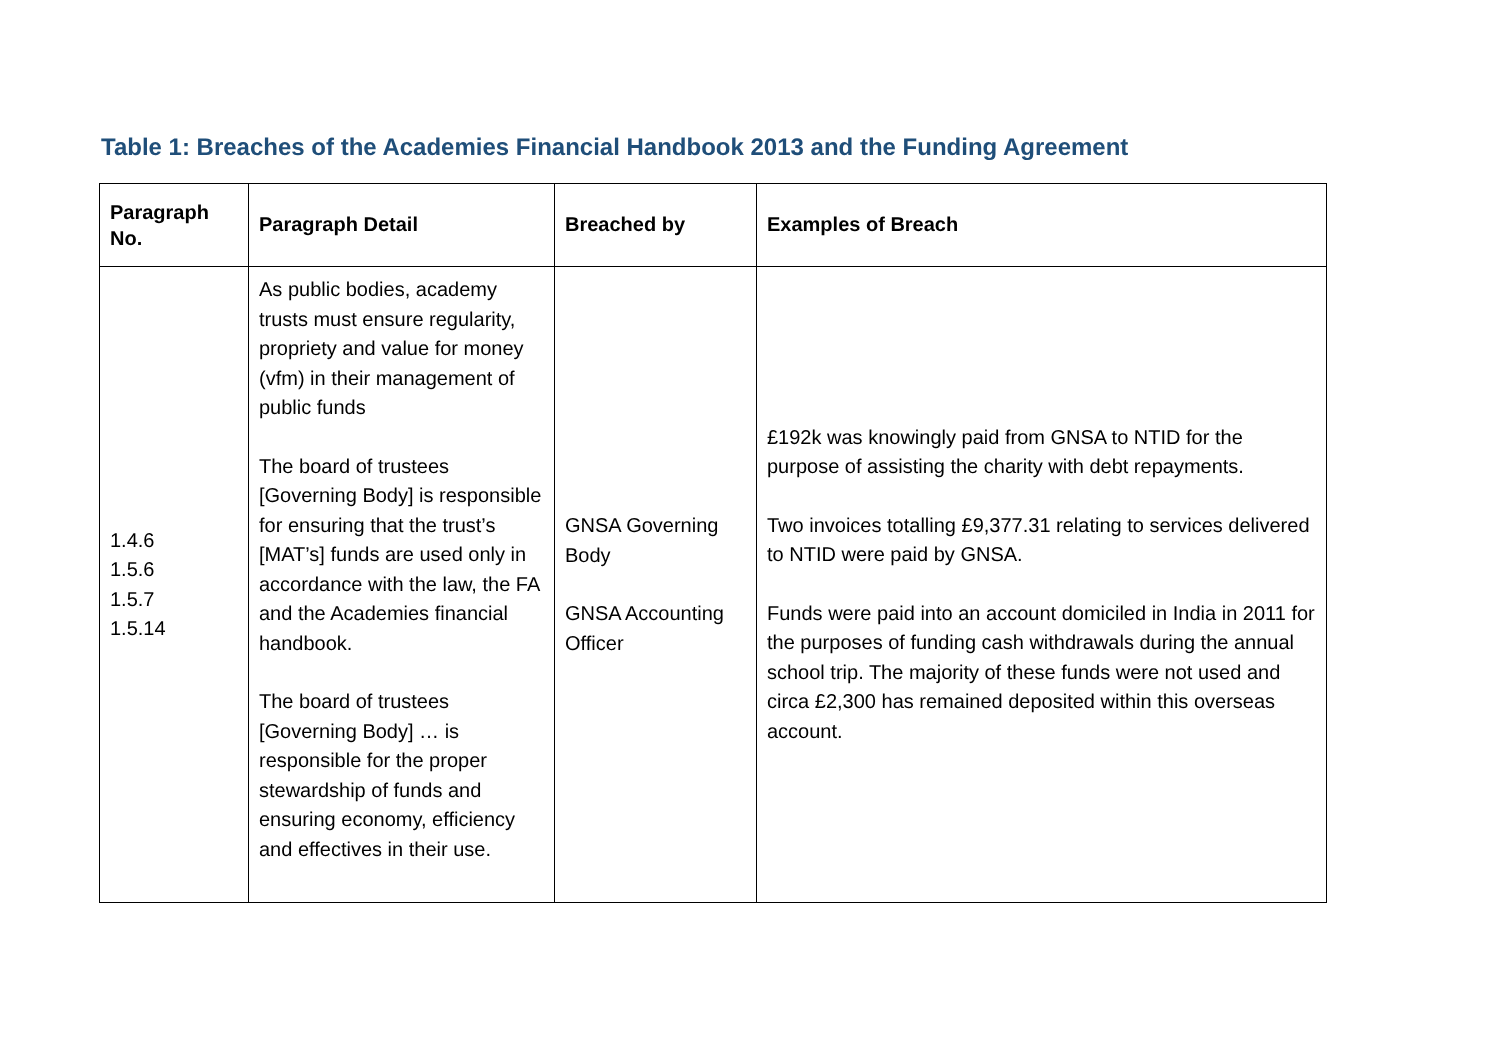Table 1: Breaches of the Academies Financial Handbook 2013 and the Funding Agreement
| Paragraph No. | Paragraph Detail | Breached by | Examples of Breach |
| --- | --- | --- | --- |
| 1.4.6 1.5.6 1.5.7 1.5.14 | As public bodies, academy trusts must ensure regularity, propriety and value for money (vfm) in their management of public funds The board of trustees [Governing Body] is responsible for ensuring that the trust’s [MAT’s] funds are used only in accordance with the law, the FA and the Academies financial handbook. The board of trustees [Governing Body] … is responsible for the proper stewardship of funds and ensuring economy, efficiency and effectives in their use. | GNSA Governing Body GNSA Accounting Officer | £192k was knowingly paid from GNSA to NTID for the purpose of assisting the charity with debt repayments. Two invoices totalling £9,377.31 relating to services delivered to NTID were paid by GNSA. Funds were paid into an account domiciled in India in 2011 for the purposes of funding cash withdrawals during the annual school trip. The majority of these funds were not used and circa £2,300 has remained deposited within this overseas account. |